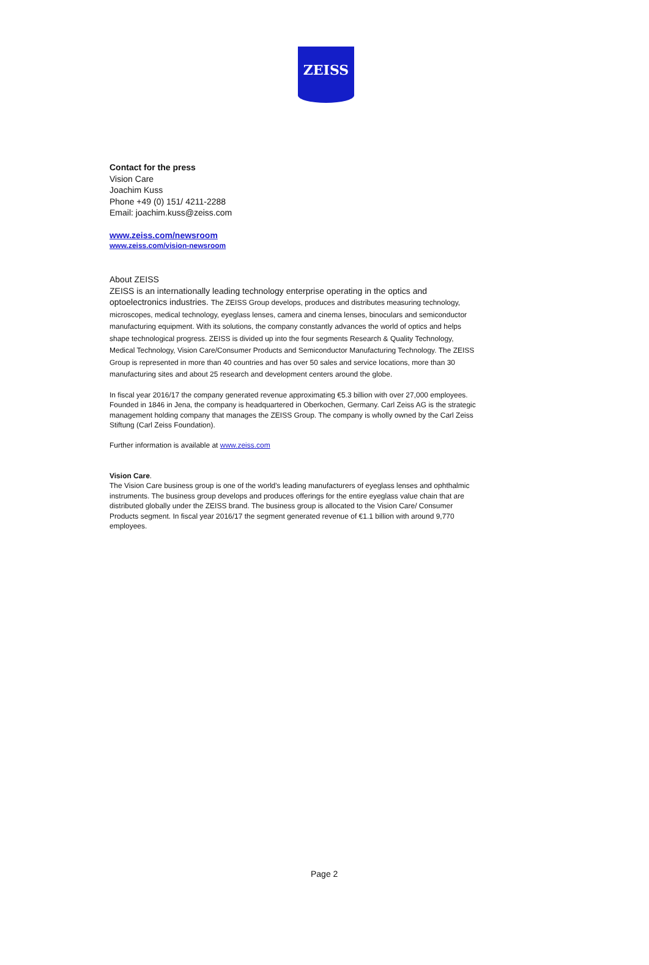ZEISS
Contact for the press
Vision Care
Joachim Kuss
Phone +49 (0) 151/ 4211-2288
Email: joachim.kuss@zeiss.com
www.zeiss.com/newsroom
www.zeiss.com/vision-newsroom
About ZEISS
ZEISS is an internationally leading technology enterprise operating in the optics and optoelectronics industries. The ZEISS Group develops, produces and distributes measuring technology, microscopes, medical technology, eyeglass lenses, camera and cinema lenses, binoculars and semiconductor manufacturing equipment. With its solutions, the company constantly advances the world of optics and helps shape technological progress. ZEISS is divided up into the four segments Research & Quality Technology, Medical Technology, Vision Care/Consumer Products and Semiconductor Manufacturing Technology. The ZEISS Group is represented in more than 40 countries and has over 50 sales and service locations, more than 30 manufacturing sites and about 25 research and development centers around the globe.
In fiscal year 2016/17 the company generated revenue approximating €5.3 billion with over 27,000 employees. Founded in 1846 in Jena, the company is headquartered in Oberkochen, Germany. Carl Zeiss AG is the strategic management holding company that manages the ZEISS Group. The company is wholly owned by the Carl Zeiss Stiftung (Carl Zeiss Foundation).
Further information is available at www.zeiss.com
Vision Care.
The Vision Care business group is one of the world's leading manufacturers of eyeglass lenses and ophthalmic instruments. The business group develops and produces offerings for the entire eyeglass value chain that are distributed globally under the ZEISS brand. The business group is allocated to the Vision Care/ Consumer Products segment. In fiscal year 2016/17 the segment generated revenue of €1.1 billion with around 9,770 employees.
Page 2